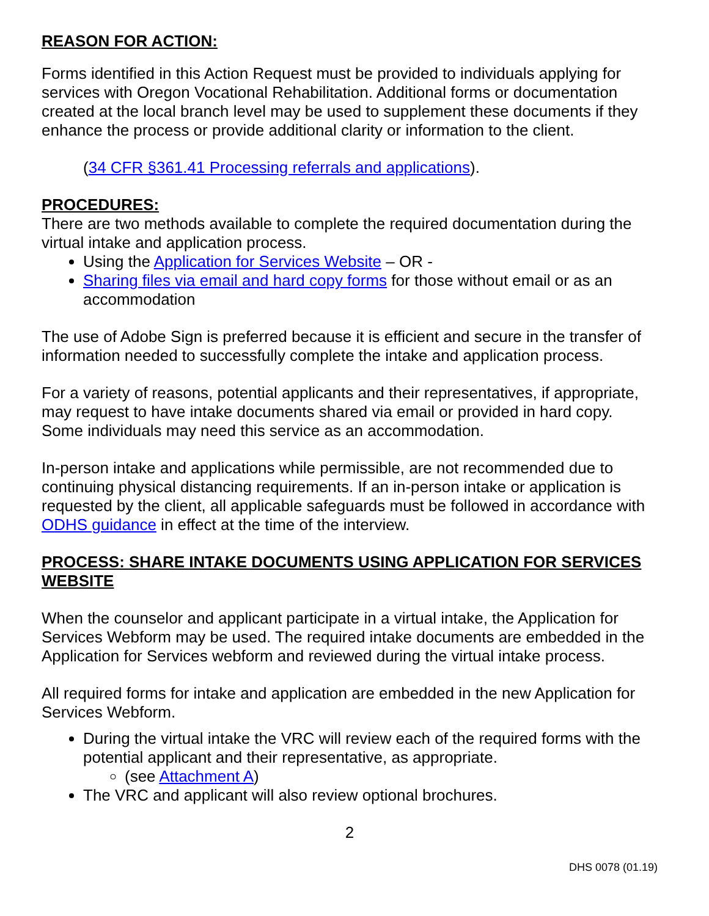REASON FOR ACTION:
Forms identified in this Action Request must be provided to individuals applying for services with Oregon Vocational Rehabilitation. Additional forms or documentation created at the local branch level may be used to supplement these documents if they enhance the process or provide additional clarity or information to the client.
(34 CFR §361.41 Processing referrals and applications).
PROCEDURES:
There are two methods available to complete the required documentation during the virtual intake and application process.
Using the Application for Services Website – OR -
Sharing files via email and hard copy forms for those without email or as an accommodation
The use of Adobe Sign is preferred because it is efficient and secure in the transfer of information needed to successfully complete the intake and application process.
For a variety of reasons, potential applicants and their representatives, if appropriate, may request to have intake documents shared via email or provided in hard copy. Some individuals may need this service as an accommodation.
In-person intake and applications while permissible, are not recommended due to continuing physical distancing requirements. If an in-person intake or application is requested by the client, all applicable safeguards must be followed in accordance with ODHS guidance in effect at the time of the interview.
PROCESS: SHARE INTAKE DOCUMENTS USING APPLICATION FOR SERVICES WEBSITE
When the counselor and applicant participate in a virtual intake, the Application for Services Webform may be used. The required intake documents are embedded in the Application for Services webform and reviewed during the virtual intake process.
All required forms for intake and application are embedded in the new Application for Services Webform.
During the virtual intake the VRC will review each of the required forms with the potential applicant and their representative, as appropriate.
(see Attachment A)
The VRC and applicant will also review optional brochures.
2
DHS 0078 (01.19)